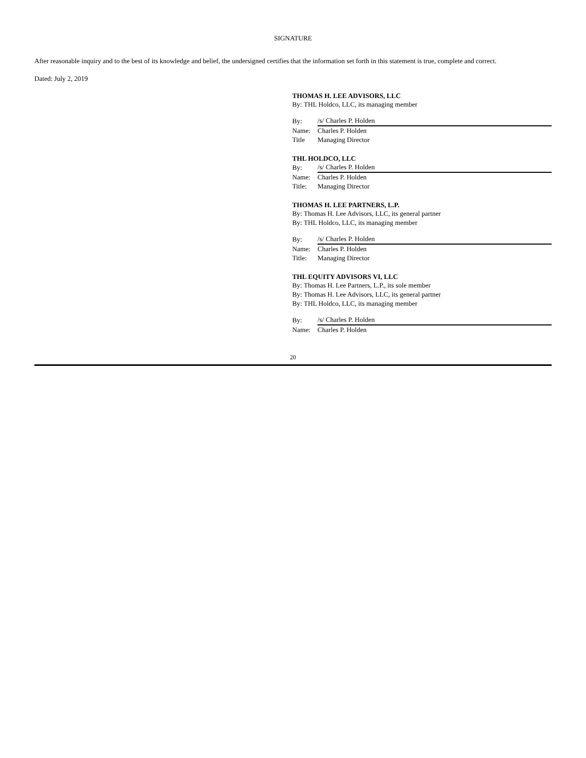SIGNATURE
After reasonable inquiry and to the best of its knowledge and belief, the undersigned certifies that the information set forth in this statement is true, complete and correct.
Dated: July 2, 2019
THOMAS H. LEE ADVISORS, LLC
By: THL Holdco, LLC, its managing member
| By: | /s/ Charles P. Holden |
| Name: | Charles P. Holden |
| Title | Managing Director |
THL HOLDCO, LLC
| By: | /s/ Charles P. Holden |
| Name: | Charles P. Holden |
| Title: | Managing Director |
THOMAS H. LEE PARTNERS, L.P.
By: Thomas H. Lee Advisors, LLC, its general partner
By: THL Holdco, LLC, its managing member
| By: | /s/ Charles P. Holden |
| Name: | Charles P. Holden |
| Title: | Managing Director |
THL EQUITY ADVISORS VI, LLC
By: Thomas H. Lee Partners, L.P., its sole member
By: Thomas H. Lee Advisors, LLC, its general partner
By: THL Holdco, LLC, its managing member
| By: | /s/ Charles P. Holden |
| Name: | Charles P. Holden |
20